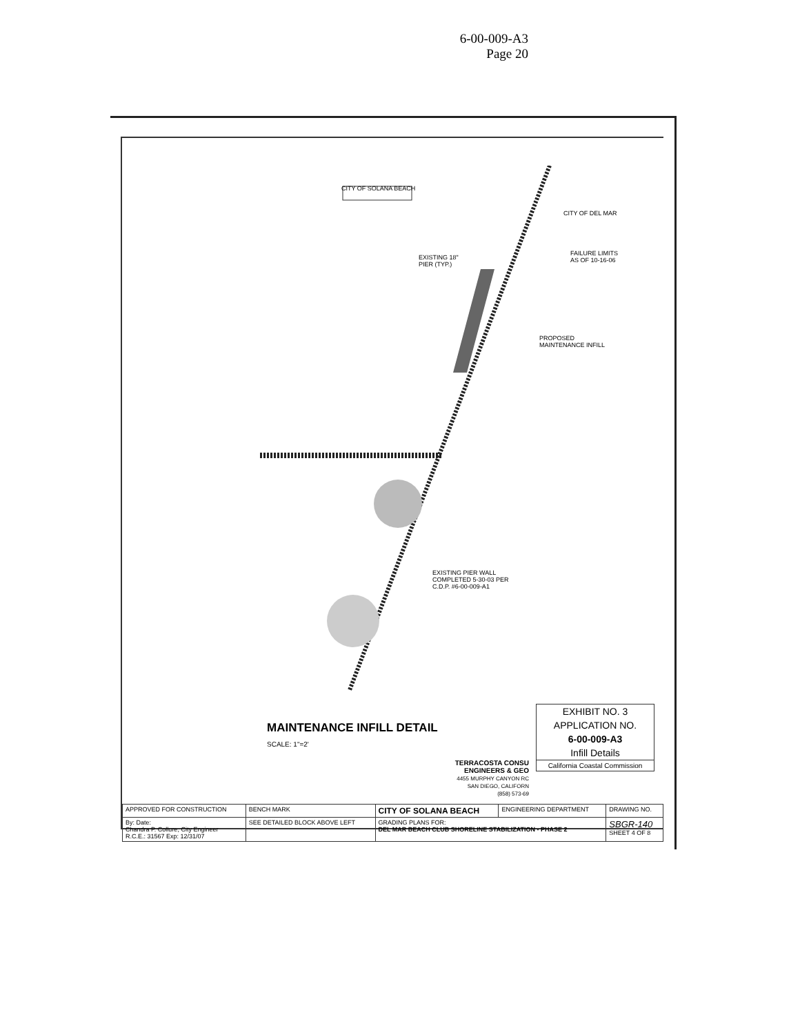6-00-009-A3
Page 20
CITY OF SOLANA BEACH
CITY OF DEL MAR
EXISTING 18"
PIER (TYP.)
FAILURE LIMITS
AS OF 10-16-06
PROPOSED
MAINTENANCE INFILL
EXISTING PIER WALL
COMPLETED 5-30-03 PER
C.D.P. #6-00-009-A1
MAINTENANCE INFILL DETAIL
SCALE: 1"=2'
EXHIBIT NO. 3
APPLICATION NO.
6-00-009-A3
Infill Details
California Coastal Commission
TERRACOSTA CONSU
ENGINEERS & GEO
4455 MURPHY CANYON RC
SAN DIEGO, CALIFORN
(858) 573-69
| APPROVED FOR CONSTRUCTION | BENCH MARK | CITY OF SOLANA BEACH | ENGINEERING DEPARTMENT | DRAWING NO. |
| By: Date: Chandra P. Collure, City Engineer R.C.E.: 31567 Exp: 12/31/07 | SEE DETAILED BLOCK ABOVE LEFT | GRADING PLANS FOR: DEL MAR BEACH CLUB SHORELINE STABILIZATION - PHASE 2 | | SBGR-140 SHEET 4 OF 8 |